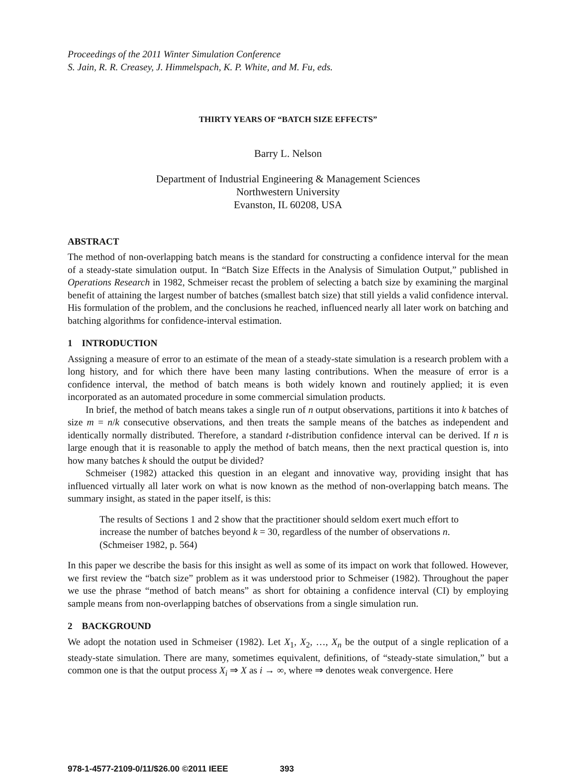Proceedings of the 2011 Winter Simulation Conference
S. Jain, R. R. Creasey, J. Himmelspach, K. P. White, and M. Fu, eds.
THIRTY YEARS OF “BATCH SIZE EFFECTS”
Barry L. Nelson
Department of Industrial Engineering & Management Sciences
Northwestern University
Evanston, IL 60208, USA
ABSTRACT
The method of non-overlapping batch means is the standard for constructing a confidence interval for the mean of a steady-state simulation output. In “Batch Size Effects in the Analysis of Simulation Output,” published in Operations Research in 1982, Schmeiser recast the problem of selecting a batch size by examining the marginal benefit of attaining the largest number of batches (smallest batch size) that still yields a valid confidence interval. His formulation of the problem, and the conclusions he reached, influenced nearly all later work on batching and batching algorithms for confidence-interval estimation.
1 INTRODUCTION
Assigning a measure of error to an estimate of the mean of a steady-state simulation is a research problem with a long history, and for which there have been many lasting contributions. When the measure of error is a confidence interval, the method of batch means is both widely known and routinely applied; it is even incorporated as an automated procedure in some commercial simulation products.
In brief, the method of batch means takes a single run of n output observations, partitions it into k batches of size m = n/k consecutive observations, and then treats the sample means of the batches as independent and identically normally distributed. Therefore, a standard t-distribution confidence interval can be derived. If n is large enough that it is reasonable to apply the method of batch means, then the next practical question is, into how many batches k should the output be divided?
Schmeiser (1982) attacked this question in an elegant and innovative way, providing insight that has influenced virtually all later work on what is now known as the method of non-overlapping batch means. The summary insight, as stated in the paper itself, is this:
The results of Sections 1 and 2 show that the practitioner should seldom exert much effort to increase the number of batches beyond k = 30, regardless of the number of observations n. (Schmeiser 1982, p. 564)
In this paper we describe the basis for this insight as well as some of its impact on work that followed. However, we first review the “batch size” problem as it was understood prior to Schmeiser (1982). Throughout the paper we use the phrase “method of batch means” as short for obtaining a confidence interval (CI) by employing sample means from non-overlapping batches of observations from a single simulation run.
2 BACKGROUND
We adopt the notation used in Schmeiser (1982). Let X<sub>1</sub>, X<sub>2</sub>, …, X<sub>n</sub> be the output of a single replication of a steady-state simulation. There are many, sometimes equivalent, definitions, of “steady-state simulation,” but a common one is that the output process X<sub>i</sub> ⇒ X as i → ∞, where ⇒ denotes weak convergence. Here
978-1-4577-2109-0/11/$26.00 ©2011 IEEE 393